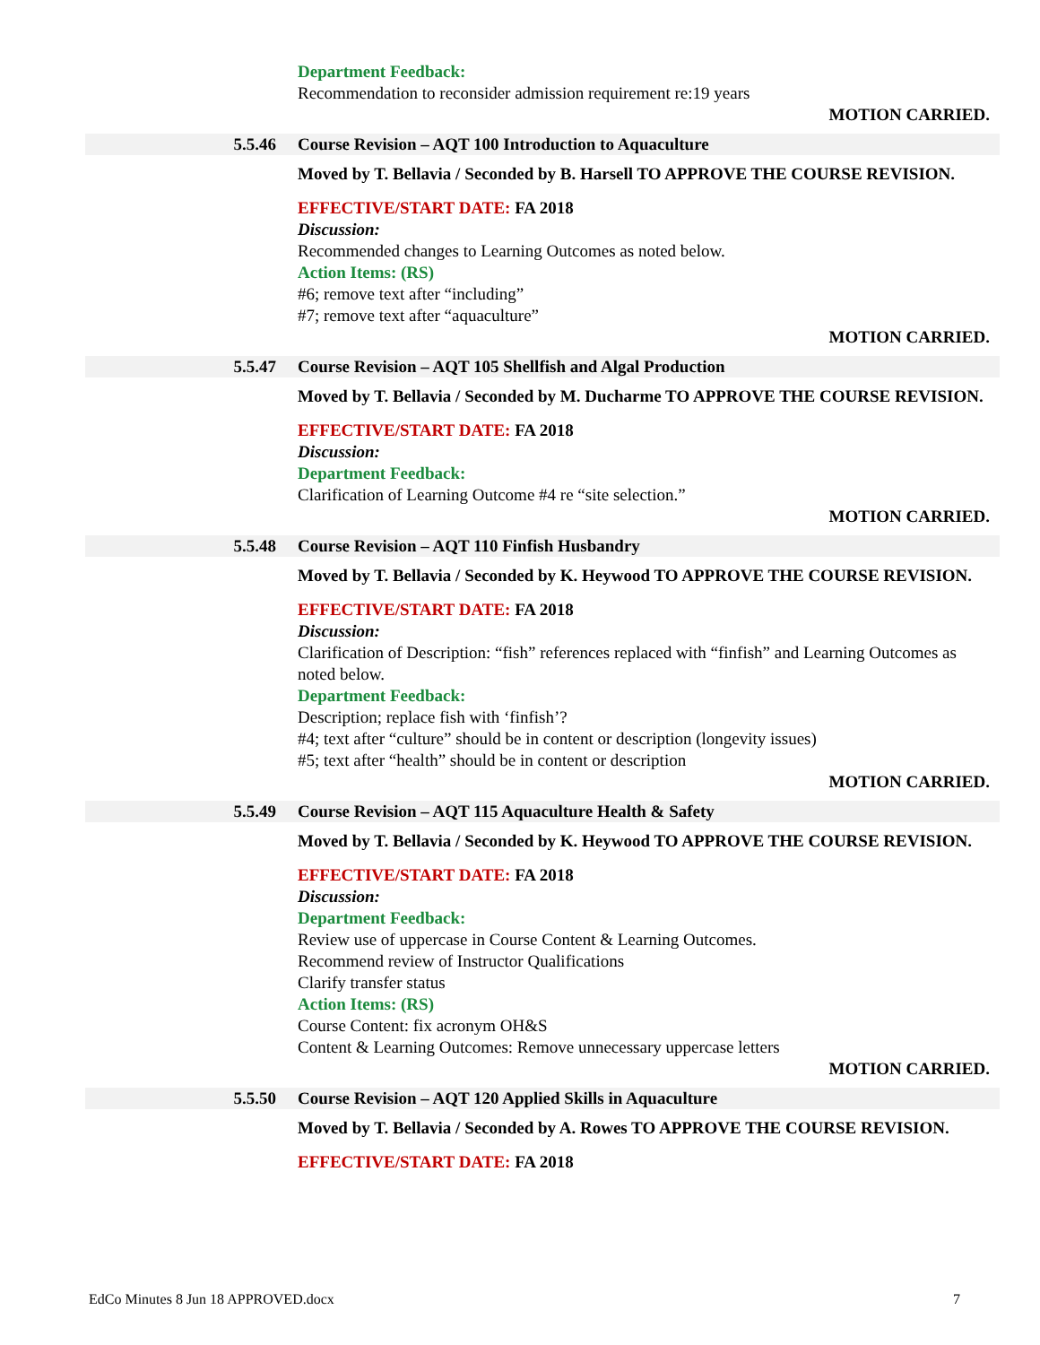Department Feedback:
Recommendation to reconsider admission requirement re:19 years
MOTION CARRIED.
5.5.46 Course Revision – AQT 100 Introduction to Aquaculture
Moved by T. Bellavia / Seconded by B. Harsell TO APPROVE THE COURSE REVISION.
EFFECTIVE/START DATE: FA 2018
Discussion:
Recommended changes to Learning Outcomes as noted below.
Action Items: (RS)
#6; remove text after “including”
#7; remove text after “aquaculture”
MOTION CARRIED.
5.5.47 Course Revision – AQT 105 Shellfish and Algal Production
Moved by T. Bellavia / Seconded by M. Ducharme TO APPROVE THE COURSE REVISION.
EFFECTIVE/START DATE: FA 2018
Discussion:
Department Feedback:
Clarification of Learning Outcome #4 re “site selection.”
MOTION CARRIED.
5.5.48 Course Revision – AQT 110 Finfish Husbandry
Moved by T. Bellavia / Seconded by K. Heywood TO APPROVE THE COURSE REVISION.
EFFECTIVE/START DATE: FA 2018
Discussion:
Clarification of Description: “fish” references replaced with “finfish” and Learning Outcomes as noted below.
Department Feedback:
Description; replace fish with ‘finfish’?
#4; text after “culture” should be in content or description (longevity issues)
#5; text after “health” should be in content or description
MOTION CARRIED.
5.5.49 Course Revision – AQT 115 Aquaculture Health & Safety
Moved by T. Bellavia / Seconded by K. Heywood TO APPROVE THE COURSE REVISION.
EFFECTIVE/START DATE: FA 2018
Discussion:
Department Feedback:
Review use of uppercase in Course Content & Learning Outcomes.
Recommend review of Instructor Qualifications
Clarify transfer status
Action Items: (RS)
Course Content: fix acronym OH&S
Content & Learning Outcomes: Remove unnecessary uppercase letters
MOTION CARRIED.
5.5.50 Course Revision – AQT 120 Applied Skills in Aquaculture
Moved by T. Bellavia / Seconded by A. Rowes TO APPROVE THE COURSE REVISION.
EFFECTIVE/START DATE: FA 2018
EdCo Minutes 8 Jun 18 APPROVED.docx 7